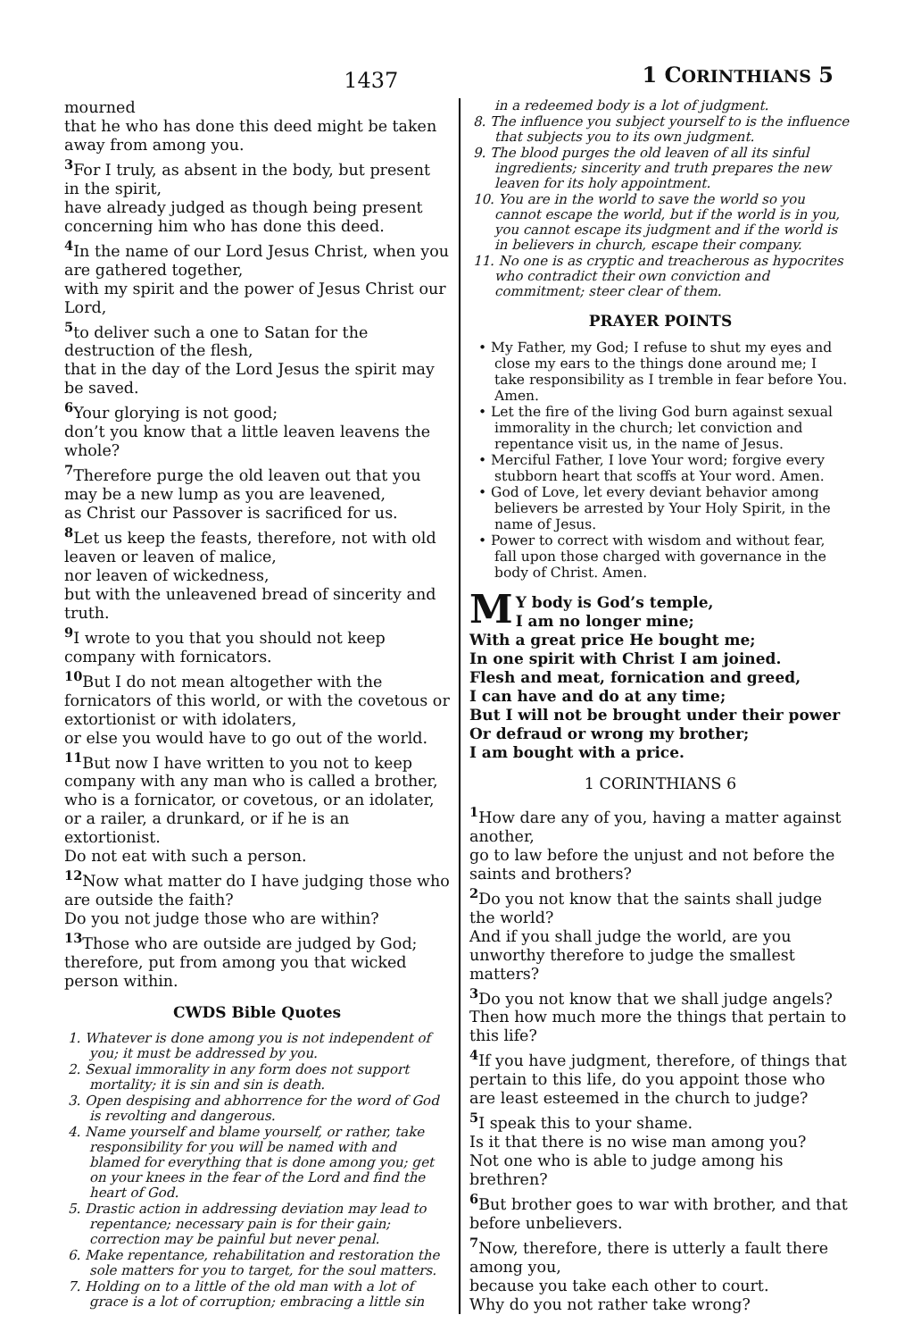1437
1 CORINTHIANS 5
mourned
that he who has done this deed might be taken away from among you.
<sup>3</sup> For I truly, as absent in the body, but present in the spirit,
have already judged as though being present concerning him who has done this deed.
<sup>4</sup> In the name of our Lord Jesus Christ, when you are gathered together,
with my spirit and the power of Jesus Christ our Lord,
<sup>5</sup> to deliver such a one to Satan for the destruction of the flesh,
that in the day of the Lord Jesus the spirit may be saved.
<sup>6</sup> Your glorying is not good;
don’t you know that a little leaven leavens the whole?
<sup>7</sup> Therefore purge the old leaven out that you may be a new lump as you are leavened,
as Christ our Passover is sacrificed for us.
<sup>8</sup> Let us keep the feasts, therefore, not with old leaven or leaven of malice,
nor leaven of wickedness,
but with the unleavened bread of sincerity and truth.
<sup>9</sup> I wrote to you that you should not keep company with fornicators.
<sup>10</sup> But I do not mean altogether with the fornicators of this world, or with the covetous or extortionist or with idolaters,
or else you would have to go out of the world.
<sup>11</sup> But now I have written to you not to keep company with any man who is called a brother,
who is a fornicator, or covetous, or an idolater, or a railer, a drunkard, or if he is an extortionist.
Do not eat with such a person.
<sup>12</sup> Now what matter do I have judging those who are outside the faith?
Do you not judge those who are within?
<sup>13</sup> Those who are outside are judged by God; therefore, put from among you that wicked person within.
CWDS Bible Quotes
1. Whatever is done among you is not independent of you; it must be addressed by you.
2. Sexual immorality in any form does not support mortality; it is sin and sin is death.
3. Open despising and abhorrence for the word of God is revolting and dangerous.
4. Name yourself and blame yourself, or rather, take responsibility for you will be named with and blamed for everything that is done among you; get on your knees in the fear of the Lord and find the heart of God.
5. Drastic action in addressing deviation may lead to repentance; necessary pain is for their gain; correction may be painful but never penal.
6. Make repentance, rehabilitation and restoration the sole matters for you to target, for the soul matters.
7. Holding on to a little of the old man with a lot of grace is a lot of corruption; embracing a little sin
in a redeemed body is a lot of judgment.
8. The influence you subject yourself to is the influence that subjects you to its own judgment.
9. The blood purges the old leaven of all its sinful ingredients; sincerity and truth prepares the new leaven for its holy appointment.
10. You are in the world to save the world so you cannot escape the world, but if the world is in you, you cannot escape its judgment and if the world is in believers in church, escape their company.
11. No one is as cryptic and treacherous as hypocrites who contradict their own conviction and commitment; steer clear of them.
PRAYER POINTS
• My Father, my God; I refuse to shut my eyes and close my ears to the things done around me; I take responsibility as I tremble in fear before You. Amen.
• Let the fire of the living God burn against sexual immorality in the church; let conviction and repentance visit us, in the name of Jesus.
• Merciful Father, I love Your word; forgive every stubborn heart that scoffs at Your word. Amen.
• God of Love, let every deviant behavior among believers be arrested by Your Holy Spirit, in the name of Jesus.
• Power to correct with wisdom and without fear, fall upon those charged with governance in the body of Christ. Amen.
MY body is God’s temple,
I am no longer mine;
With a great price He bought me;
In one spirit with Christ I am joined.
Flesh and meat, fornication and greed,
I can have and do at any time;
But I will not be brought under their power
Or defraud or wrong my brother;
I am bought with a price.
1 CORINTHIANS 6
<sup>1</sup> How dare any of you, having a matter against another,
go to law before the unjust and not before the saints and brothers?
<sup>2</sup> Do you not know that the saints shall judge the world?
And if you shall judge the world, are you unworthy therefore to judge the smallest matters?
<sup>3</sup> Do you not know that we shall judge angels? Then how much more the things that pertain to this life?
<sup>4</sup> If you have judgment, therefore, of things that pertain to this life, do you appoint those who are least esteemed in the church to judge?
<sup>5</sup> I speak this to your shame.
Is it that there is no wise man among you?
Not one who is able to judge among his brethren?
<sup>6</sup> But brother goes to war with brother, and that before unbelievers.
<sup>7</sup> Now, therefore, there is utterly a fault there among you,
because you take each other to court.
Why do you not rather take wrong?